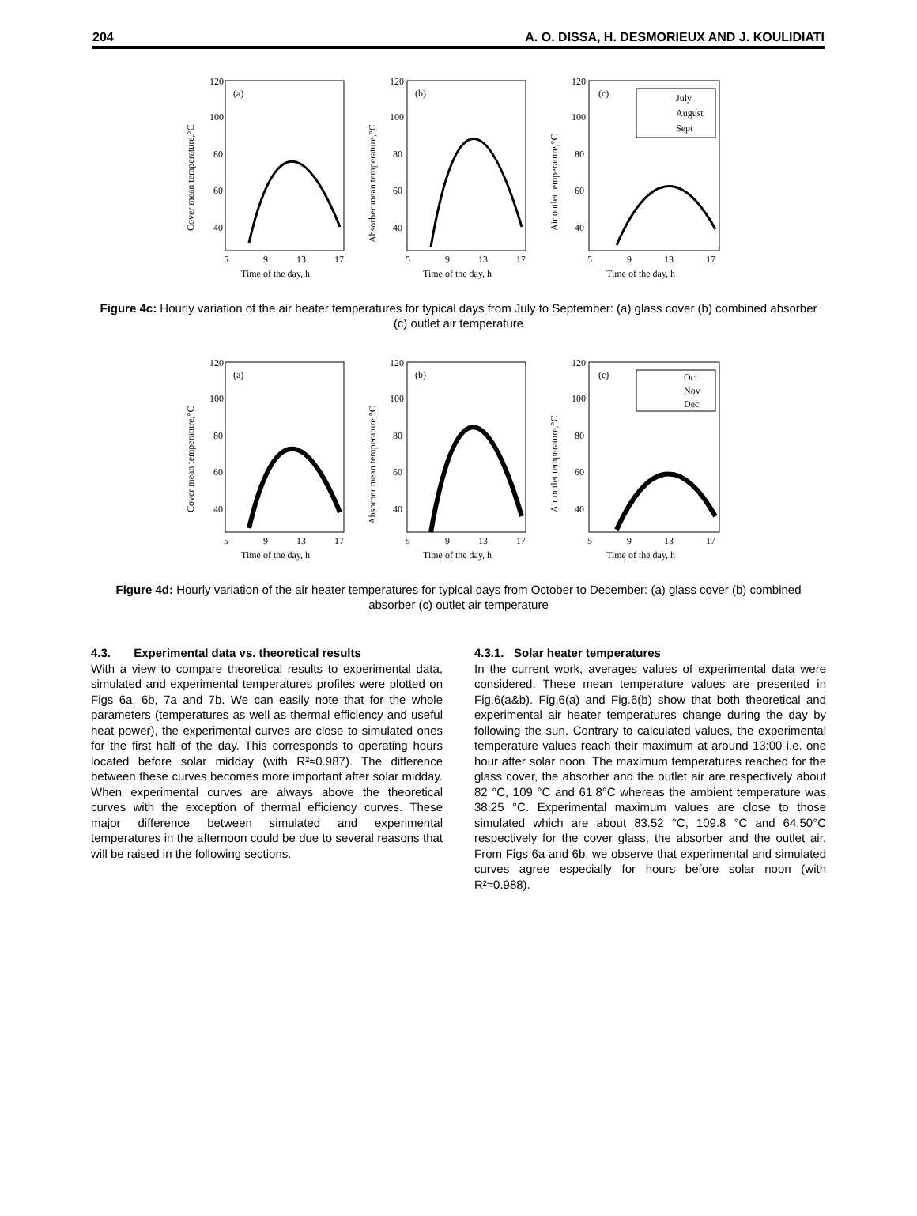204 A. O. DISSA, H. DESMORIEUX AND J. KOULIDIATI
Cover mean temperature,°C
120
100
80
60
40
(a)
5
9
13
17
Time of the day, h
Absorber mean temperature,°C
120
100
80
60
40
(b)
5
9
13
17
Time of the day, h
Air outlet temperature,°C
120
100
80
60
40
(c)
July
August
Sept
5
9
13
17
Time of the day, h
Figure 4c: Hourly variation of the air heater temperatures for typical days from July to September: (a) glass cover (b) combined absorber (c) outlet air temperature
Cover mean temperature,°C
120
100
80
60
40
(a)
5
9
13
17
Time of the day, h
Absorber mean temperature,°C
120
100
80
60
40
(b)
5
9
13
17
Time of the day, h
Air outlet temperature,°C
120
100
80
60
40
(c)
Oct
Nov
Dec
5
9
13
17
Time of the day, h
Figure 4d: Hourly variation of the air heater temperatures for typical days from October to December: (a) glass cover (b) combined absorber (c) outlet air temperature
4.3. Experimental data vs. theoretical results
With a view to compare theoretical results to experimental data, simulated and experimental temperatures profiles were plotted on Figs 6a, 6b, 7a and 7b. We can easily note that for the whole parameters (temperatures as well as thermal efficiency and useful heat power), the experimental curves are close to simulated ones for the first half of the day. This corresponds to operating hours located before solar midday (with R²≈0.987). The difference between these curves becomes more important after solar midday. When experimental curves are always above the theoretical curves with the exception of thermal efficiency curves. These major difference between simulated and experimental temperatures in the afternoon could be due to several reasons that will be raised in the following sections.
4.3.1. Solar heater temperatures
In the current work, averages values of experimental data were considered. These mean temperature values are presented in Fig.6(a&b). Fig.6(a) and Fig.6(b) show that both theoretical and experimental air heater temperatures change during the day by following the sun. Contrary to calculated values, the experimental temperature values reach their maximum at around 13:00 i.e. one hour after solar noon. The maximum temperatures reached for the glass cover, the absorber and the outlet air are respectively about 82 °C, 109 °C and 61.8°C whereas the ambient temperature was 38.25 °C. Experimental maximum values are close to those simulated which are about 83.52 °C, 109.8 °C and 64.50°C respectively for the cover glass, the absorber and the outlet air. From Figs 6a and 6b, we observe that experimental and simulated curves agree especially for hours before solar noon (with R²≈0.988).